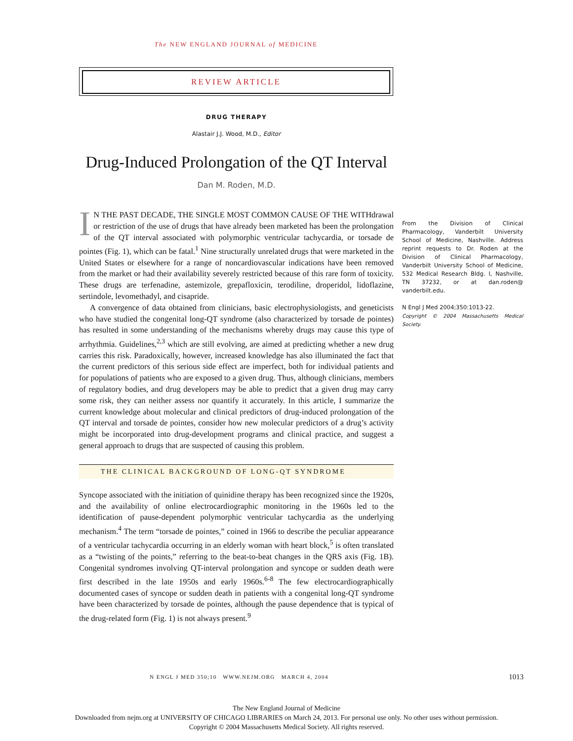The NEW ENGLAND JOURNAL of MEDICINE
REVIEW ARTICLE
DRUG THERAPY
Alastair J.J. Wood, M.D., Editor
Drug-Induced Prolongation of the QT Interval
Dan M. Roden, M.D.
IN THE PAST DECADE, THE SINGLE MOST COMMON CAUSE OF THE WITHdrawal or restriction of the use of drugs that have already been marketed has been the prolongation of the QT interval associated with polymorphic ventricular tachycardia, or torsade de pointes (Fig. 1), which can be fatal.<sup>1</sup> Nine structurally unrelated drugs that were marketed in the United States or elsewhere for a range of noncardiovascular indications have been removed from the market or had their availability severely restricted because of this rare form of toxicity. These drugs are terfenadine, astemizole, grepafloxicin, terodiline, droperidol, lidoflazine, sertindole, levomethadyl, and cisapride.
A convergence of data obtained from clinicians, basic electrophysiologists, and geneticists who have studied the congenital long-QT syndrome (also characterized by torsade de pointes) has resulted in some understanding of the mechanisms whereby drugs may cause this type of arrhythmia. Guidelines,<sup>2,3</sup> which are still evolving, are aimed at predicting whether a new drug carries this risk. Paradoxically, however, increased knowledge has also illuminated the fact that the current predictors of this serious side effect are imperfect, both for individual patients and for populations of patients who are exposed to a given drug. Thus, although clinicians, members of regulatory bodies, and drug developers may be able to predict that a given drug may carry some risk, they can neither assess nor quantify it accurately. In this article, I summarize the current knowledge about molecular and clinical predictors of drug-induced prolongation of the QT interval and torsade de pointes, consider how new molecular predictors of a drug’s activity might be incorporated into drug-development programs and clinical practice, and suggest a general approach to drugs that are suspected of causing this problem.
THE CLINICAL BACKGROUND OF LONG-QT SYNDROME
Syncope associated with the initiation of quinidine therapy has been recognized since the 1920s, and the availability of online electrocardiographic monitoring in the 1960s led to the identification of pause-dependent polymorphic ventricular tachycardia as the underlying mechanism.<sup>4</sup> The term “torsade de pointes,” coined in 1966 to describe the peculiar appearance of a ventricular tachycardia occurring in an elderly woman with heart block,<sup>5</sup> is often translated as a “twisting of the points,” referring to the beat-to-beat changes in the QRS axis (Fig. 1B). Congenital syndromes involving QT-interval prolongation and syncope or sudden death were first described in the late 1950s and early 1960s.<sup>6-8</sup> The few electrocardiographically documented cases of syncope or sudden death in patients with a congenital long-QT syndrome have been characterized by torsade de pointes, although the pause dependence that is typical of the drug-related form (Fig. 1) is not always present.<sup>9</sup>
From the Division of Clinical Pharmacology, Vanderbilt University School of Medicine, Nashville. Address reprint requests to Dr. Roden at the Division of Clinical Pharmacology, Vanderbilt University School of Medicine, 532 Medical Research Bldg. I, Nashville, TN 37232, or at dan.roden@ vanderbilt.edu.
N Engl J Med 2004;350:1013-22.
Copyright © 2004 Massachusetts Medical Society.
N ENGL J MED 350;10 WWW.NEJM.ORG MARCH 4, 2004 1013
The New England Journal of Medicine
Downloaded from nejm.org at UNIVERSITY OF CHICAGO LIBRARIES on March 24, 2013. For personal use only. No other uses without permission.
Copyright © 2004 Massachusetts Medical Society. All rights reserved.